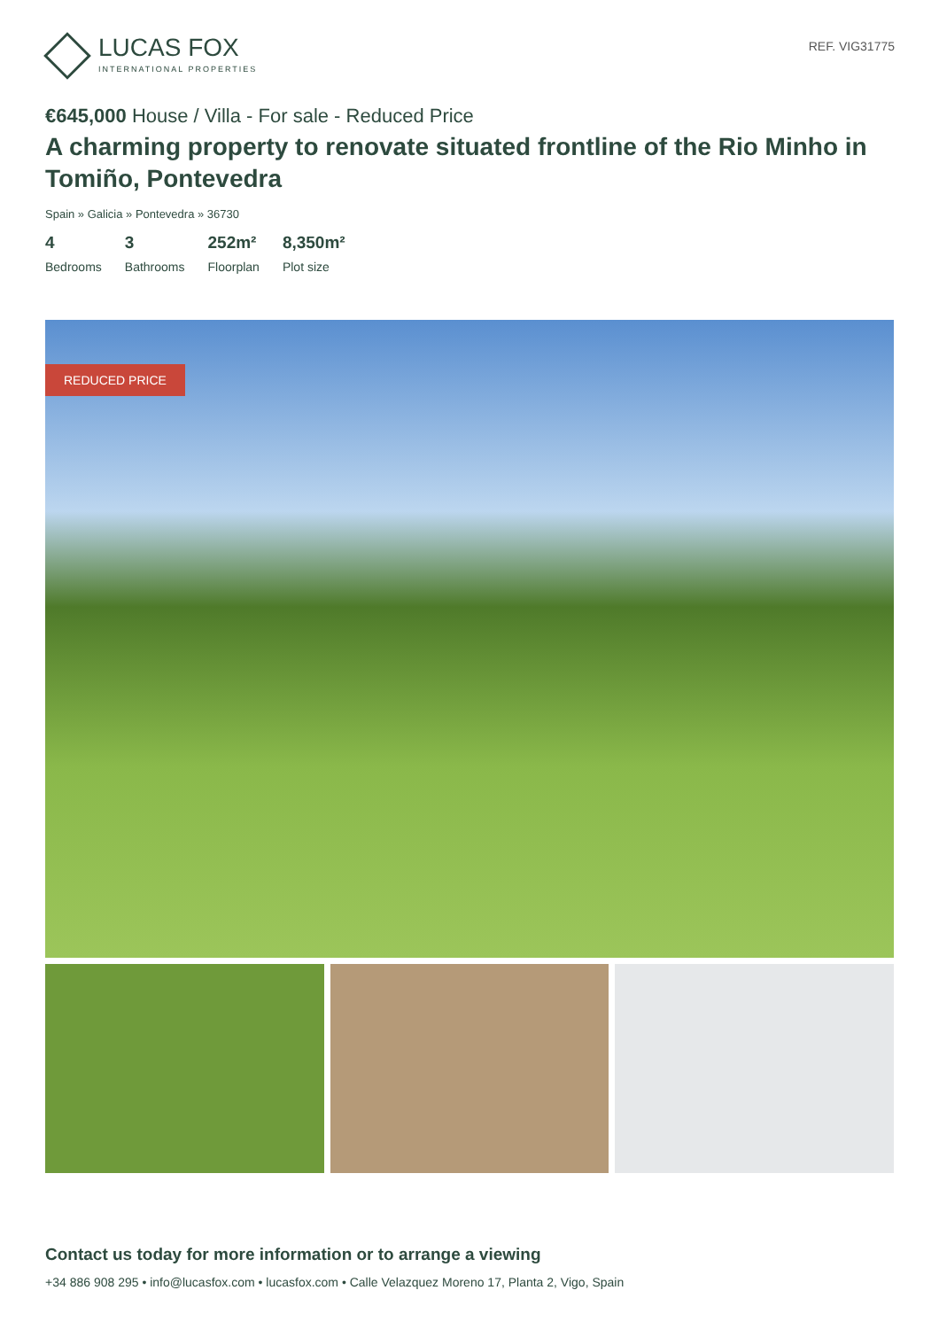LUCAS FOX
INTERNATIONAL PROPERTIES
REF. VIG31775
€645,000 House / Villa - For sale - Reduced Price
A charming property to renovate situated frontline of the Rio Minho in Tomiño, Pontevedra
Spain » Galicia » Pontevedra » 36730
4
Bedrooms
3
Bathrooms
252m²
Floorplan
8,350m²
Plot size
REDUCED PRICE
Contact us today for more information or to arrange a viewing
+34 886 908 295 • info@lucasfox.com • lucasfox.com • Calle Velazquez Moreno 17, Planta 2, Vigo, Spain